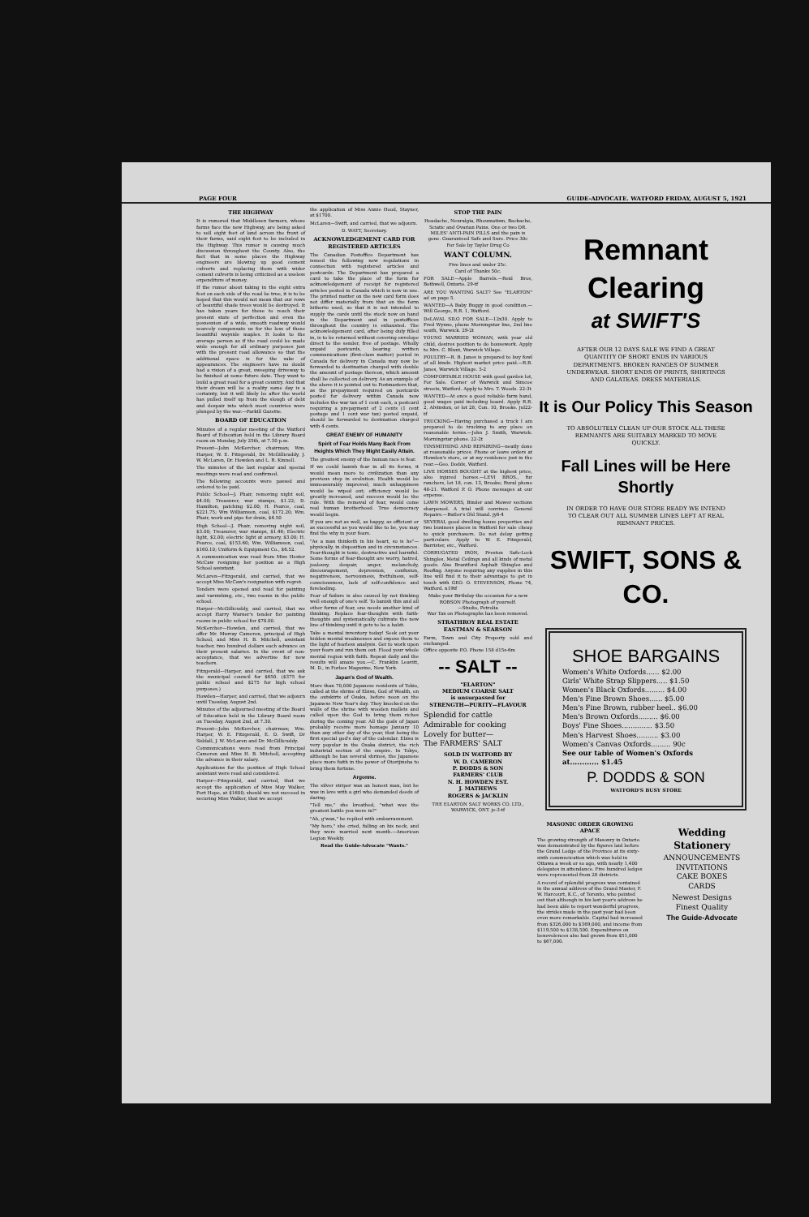PAGE FOUR GUIDE-ADVOCATE. WATFORD FRIDAY, AUGUST 5, 1921
THE HIGHWAY
It is rumored that Middlesex farmers, whose farms face the new Highway, are being asked to sell eight feet of land across the front of their farms, said eight feet to be included in the Highway. This rumor is causing much discussion throughout the County. Also, the fact that in some places the Highway engineers are blowing up good cement culverts and replacing them with wider cement culverts is being criticized as a useless expenditure of money.
If the rumor about taking in the eight extra feet on each side of the road be true, it is to be hoped that this would not mean that our rows of beautiful shade trees would be destroyed. It has taken years for these to reach their present state of perfection and even the possession of a wide, smooth roadway would scarcely compensate us for the loss of these beautiful wayside maples. It looks to the average person as if the road could be made wide enough for all ordinary purposes just with the present road allowance so that the additional space is for the sake of appearances. The engineers have no doubt had a vision of a great, sweeping driveway to be finished at some future date. They want to build a great road for a great country. And that their dream will be a reality some day is a certainty, but it will likely be after the world has pulled itself up from the slough of debt and despair into which most countries were plunged by the war.—Parkill Gazette.
BOARD OF EDUCATION
Minutes of a regular meeting of the Watford Board of Education held in the Library Board room on Monday, July 25th, at 7.30 p.m.
Present—John McKercher, chairman; Wm. Harper, W. E. Fitzgerald, Dr. McGillicuddy, J. W. McLaren, Dr. Howden and L. R. Kinnell.
The minutes of the last regular and special meetings were read and confirmed.
The following accounts were passed and ordered to be paid.
Public School—J. Phair, removing night soil, $4.00; Treasurer, war stamps, $1.22; D. Hamilton, patching $2.00; H. Pearce, coal, $221.75; Wm Williamson, coal, $172.20; Wm. Phair, work and pipe for drain, $4.50
High School—J. Phair, removing night soil, $3.00; Treasurer, war stamps, $1.46; Electric light, $2.00; electric light at armory, $3.00; H. Pearce, coal, $153.60; Wm. Williamson, coal, $160.10; Uniform & Equipment Co., $6.52.
A communication was read from Miss Hester McCaw resigning her position as a High School assistant.
McLaren—Fitzgerald, and carried, that we accept Miss McCaw's resignation with regret.
Tenders were opened and read for painting and varnishing, etc., two rooms in the public school.
Harper—McGillicuddy, and carried, that we accept Harry Warner's tender for painting rooms in public school for $78.00.
McKercher—Howden, and carried, that we offer Mr. Murray Cameron, principal of High School, and Miss H. B. Mitchell, assistant teacher, two hundred dollars each advance on their present salaries. In the event of non-acceptance, that we advertise for new teachers.
Fitzgerald—Harper, and carried, that we ask the municipal council for $650. ($375 for public school and $275 for high school purposes.)
Howden—Harper, and carried, that we adjourn until Tuesday, August 2nd.
Minutes of the adjourned meeting of the Board of Education held in the Library Board room on Tuesday, August 2nd, at 7.30.
Present—John McKercher, chairman; Wm. Harper, W. E. Fitzgerald, E. D. Swift, Dr Siddall, J. W. McLaren and Dr. McGillicuddy.
Communications were read from Principal Cameron and Miss H. B. Mitchell, accepting the advance in their salary.
Applications for the position of High School assistant were read and considered.
Harper—Fitzgerald, and carried, that we accept the application of Miss May Walker, Port Hope, at $1600; should we not succeed in securing Miss Walker, that we accept
the application of Miss Annie Hood, Stayner, at $1700.
McLaren—Swift, and carried, that we adjourn.
D. WATT, Secretary.
ACKNOWLEDGEMENT CARD FOR REGISTERED ARTICLES
The Canadian Postoffice Department has issued the following new regulations in connection with registered articles and postcards: The Department has prepared a card to take the place of the form for acknowledgement of receipt for registered articles posted in Canada which is now in use. The printed matter on the new card form does not differ materially from that on the form hitherto used, so that it is not intended to supply the cards until the stock now on hand in the Department and in postoffices throughout the country is exhausted. The acknowledgement card, after being duly filled in, is to be returned without covering envelope direct to the sender, free of postage. Wholly unpaid postcards, bearing written communications (first-class matter) posted in Canada for delivery in Canada may now be forwarded to destination charged with double the amount of postage thereon, which amount shall be collected on delivery. As an example of the above it is pointed out to Postmasters that, as the prepayment required on postcards posted for delivery within Canada now includes the war tax of 1 cent each, a postcard requiring a prepayment of 2 cents (1 cent postage and 1 cent war tax) posted unpaid, should be forwarded to destination charged with 4 cents.
GREAT ENEMY OF HUMANITY
Spirit of Fear Holds Many Back From Heights Which They Might Easily Attain.
The greatest enemy of the human race is fear.
If we could banish fear in all its forms, it would mean more to civilization than any previous step in evolution. Health would be immeasurably improved; much unhappiness would be wiped out; efficiency would be greatly increased, and success would be the rule. With the removal of fear, would come real human brotherhood. True democracy would begin.
If you are not as well, as happy, as efficient or as successful as you would like to be, you may find the why in your fears.
"As a man thinketh in his heart, so is he"—physically, in disposition and in circumstances. Fear-thought is toxic, destructive and harmful. Some forms of fear-thought are worry, hatred, jealousy, despair, anger, melancholy, discouragement, depression, confusion, negativeness, nervousness, fretfulness, self-consciousness, lack of self-confidence and foreboding.
Fear of failure is also caused by not thinking well enough of one's self. To banish this and all other forms of fear, one needs another kind of thinking. Replace fear-thoughts with faith-thoughts and systematically cultivate the new line of thinking until it gets to be a habit.
Take a mental inventory today! Seek out your hidden mental weaknesses and expose them to the light of fearless analysis. Get to work upon your fears and run them out. Flood your whole mental region with faith. Repeat daily and the results will amaze you.—C. Franklin Leavitt, M. D., in Forbes Magazine, New York.
Japan's God of Wealth.
More than 70,000 Japanese residents of Tokio, called at the shrine of Ebisu, God of Wealth, on the outskirts of Osaka, before noon on the Japanese New Year's day. They knocked on the walls of the shrine with wooden mallets and called upon the God to bring them riches during the coming year. All the gods of Japan probably receive more homage January 10 than any other day of the year, that being the first special god's day of the calendar. Ebisu is very popular in the Osaka district, the rich industrial section of the empire. In Tokyo, although he has several shrines, the Japanese place more faith in the power of Otorijinsha to bring them fortune.
Argonne.
The silver striper was an honest man, but he was in love with a girl who demanded deeds of daring.
"Tell me," she breathed, "what was the greatest battle you were in?"
"Ah, g'wan," he replied with embarrassment.
"My hero," she cried, falling on his neck, and they were married next month.—American Legion Weekly.
Read the Guide-Advocate "Wants."
STOP THE PAIN
Headache, Neuralgia, Rheumatism, Backache, Sciatic and Ovarian Pains. One or two DR. MILES' ANTI-PAIN PILLS and the pain is gone. Guaranteed Safe and Sure. Price 30c
For Sale by Taylor Drug Co
WANT COLUMN.
Five lines and under 25c.
Card of Thanks 50c.
FOR SALE—Apple Barrels.—Reid Bros, Bothwell, Ontario. 29-tf
ARE YOU WANTING SALT? See "ELARTON" ad on page 5.
WANTED—A Baby Buggy in good condition.—Will George, R.R. 1, Watford.
DeLAVAL SILO FOR SALE—12x30. Apply to Fred Wynne, phone Morningstar line, 2nd line south, Warwick. 29-2t
YOUNG MARRIED WOMAN, with year old child, desires position to do housework. Apply to Mrs. C. Blunt, Warwick Village.
POULTRY—R. B. Janes is prepared to buy fowl of all kinds. Highest market price paid.—R.B. Janes, Warwick Village. 5-2
COMFORTABLE HOUSE with good garden lot, For Sale. Corner of Warwick and Simcoe streets, Watford. Apply to Mrs. T. Woods. 22-3t
WANTED—At once a good reliable farm hand, good wages paid including board. Apply R.R. 2, Alvinston, or lot 28, Con. 10, Brooke. jul22-tf
TRUCKING—Having purchased a truck I am prepared to do trucking to any place on reasonable terms.—John J. Smith, Warwick. Morningstar phone. 22-2t
TINSMITHING AND REPAIRING—neatly done at reasonable prices. Phone or leave orders at Howden's store, or at my residence just in the rear.—Geo. Dodds, Watford.
LIVE HORSES BOUGHT at the highest price, also injured horses.—LEVI BROS., fur ranchers, lot 18, con. 13, Brooke; Rural phone 48-21. Watford P. O. Phone messages at our expense.
LAWN MOWERS, Binder and Mower sections sharpened. A trial will convince. General Repairs.—Butler's Old Stand. jy8-4
SEVERAL good dwelling house properties and two business places in Watford for sale cheap to quick purchasers. Do not delay getting particulars. Apply to W. E. Fitzgerald, Barrister, etc., Watford.
CORRUGATED IRON, Preston Safe-Lock Shingles, Metal Ceilings and all kinds of metal goods. Also Brantford Asphalt Shingles and Roofing. Anyone requiring any supplies in this line will find it to their advantage to get in touch with GEO. O. STEVENSON, Phone 74, Watford. n19tf
Make your Birthday the occasion for a new ROBSON Photograph of yourself.
—Studio, Petrolia
War Tax on Photographs has been removed.
STRATHROY REAL ESTATE
EASTMAN & SEARSON
Farm, Town and City Property sold and exchanged.
Office opposite P.O. Phone 158 d15s-6m
-- SALT --
"ELARTON"
MEDIUM COARSE SALT
is unsurpassed for
STRENGTH—PURITY—FLAVOUR
Splendid for cattle
Admirable for cooking
Lovely for butter—
The FARMERS' SALT
SOLD IN WATFORD BY
W. D. CAMERON
P. DODDS & SON
FARMERS' CLUB
N. H. HOWDEN EST.
J. MATHEWS
ROGERS & JACKLIN
THE ELARTON SALT WORKS CO. LTD., WARWICK, ONT. je-3-tf
Remnant Clearing
at SWIFT'S
AFTER OUR 12 DAYS SALE WE FIND A GREAT QUANTITY OF SHORT ENDS IN VARIOUS DEPARTMENTS. BROKEN RANGES OF SUMMER UNDERWEAR. SHORT ENDS OF PRINTS, SHIRTINGS AND GALATEAS. DRESS MATERIALS.
It is Our Policy This Season
TO ABSOLUTELY CLEAN UP OUR STOCK ALL THESE REMNANTS ARE SUITABLY MARKED TO MOVE QUICKLY.
Fall Lines will be Here Shortly
IN ORDER TO HAVE OUR STORE READY WE INTEND TO CLEAR OUT ALL SUMMER LINES LEFT AT REAL REMNANT PRICES.
SWIFT, SONS & CO.
SHOE BARGAINS
Women's White Oxfords...... $2.00
Girls' White Strap Slippers..... $1.50
Women's Black Oxfords......... $4.00
Men's Fine Brown Shoes...... $5.00
Men's Fine Brown, rubber heel.. $6.00
Men's Brown Oxfords......... $6.00
Boys' Fine Shoes.............. $3.50
Men's Harvest Shoes.......... $3.00
Women's Canvas Oxfords......... 90c
See our table of Women's Oxfords at............ $1.45
P. DODDS & SON
WATFORD'S BUSY STORE
MASONIC ORDER GROWING APACE
The growing strength of Masonry in Ontario was demonstrated by the figures laid before the Grand Lodge of the Province at its sixty-sixth commucication which was held in Ottawa a week or so ago, with nearly 1,400 delegates in attendance. Five hundred lodges were represented from 28 districts.
A record of splendid progress was contained in the annual address of the Grand Master, F. W. Harcourt, K.C., of Toronto, who pointed out that although in his last year's address he had been able to report wonderful progress, the strides made in the past year had been even more remarkable. Capital had increased from $326,000 to $369,000, and income from $119,500 to $138,500. Expenditures on benevolences also had grown from $51,000 to $67,000.
Wedding Stationery
ANNOUNCEMENTS
INVITATIONS
CAKE BOXES
CARDS
Newest Designs
Finest Quality
The Guide-Advocate